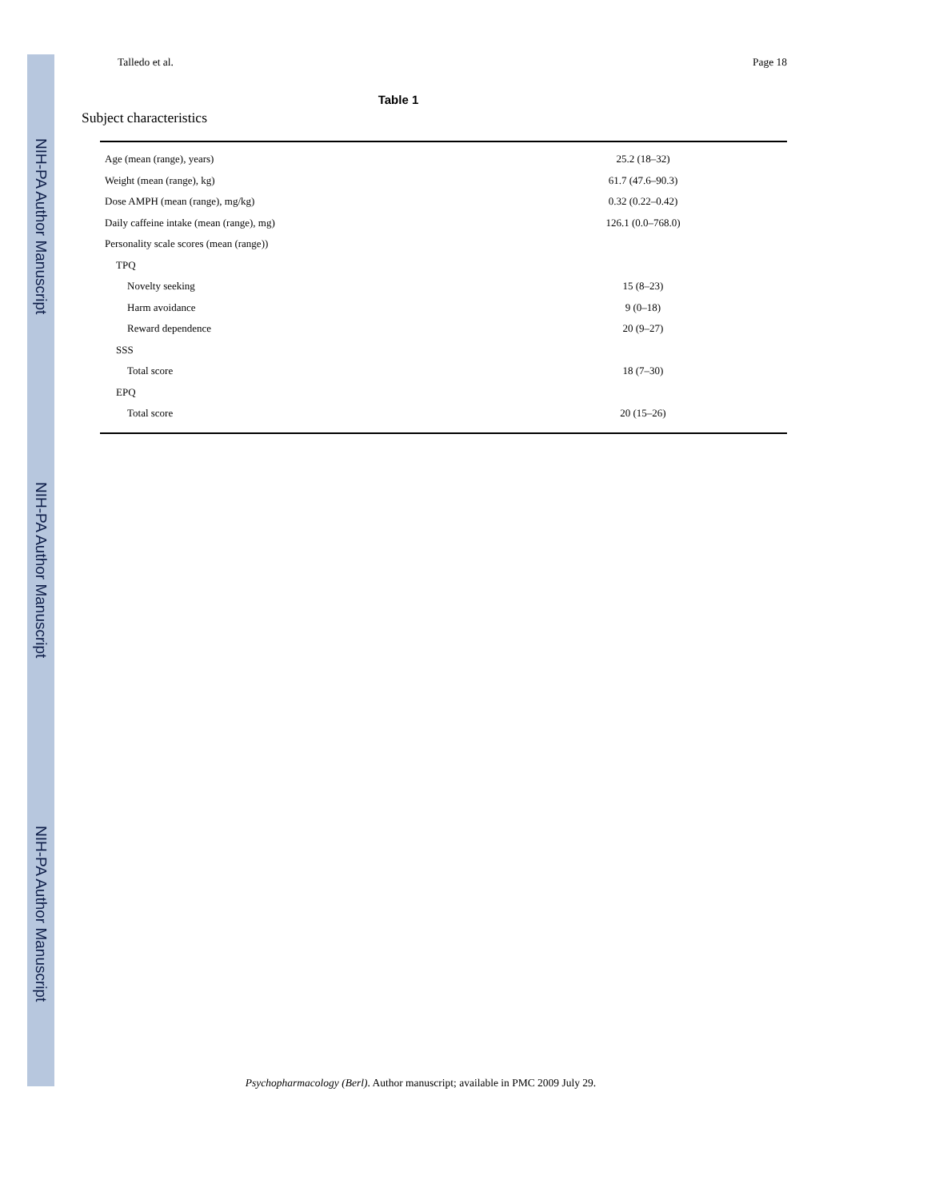NIH-PA Author Manuscript
NIH-PA Author Manuscript
NIH-PA Author Manuscript
Talledo et al. Page 18
Table 1
Subject characteristics
| Age (mean (range), years) | 25.2 (18–32) |
| Weight (mean (range), kg) | 61.7 (47.6–90.3) |
| Dose AMPH (mean (range), mg/kg) | 0.32 (0.22–0.42) |
| Daily caffeine intake (mean (range), mg) | 126.1 (0.0–768.0) |
| Personality scale scores (mean (range)) | |
| TPQ | |
| Novelty seeking | 15 (8–23) |
| Harm avoidance | 9 (0–18) |
| Reward dependence | 20 (9–27) |
| SSS | |
| Total score | 18 (7–30) |
| EPQ | |
| Total score | 20 (15–26) |
Psychopharmacology (Berl). Author manuscript; available in PMC 2009 July 29.